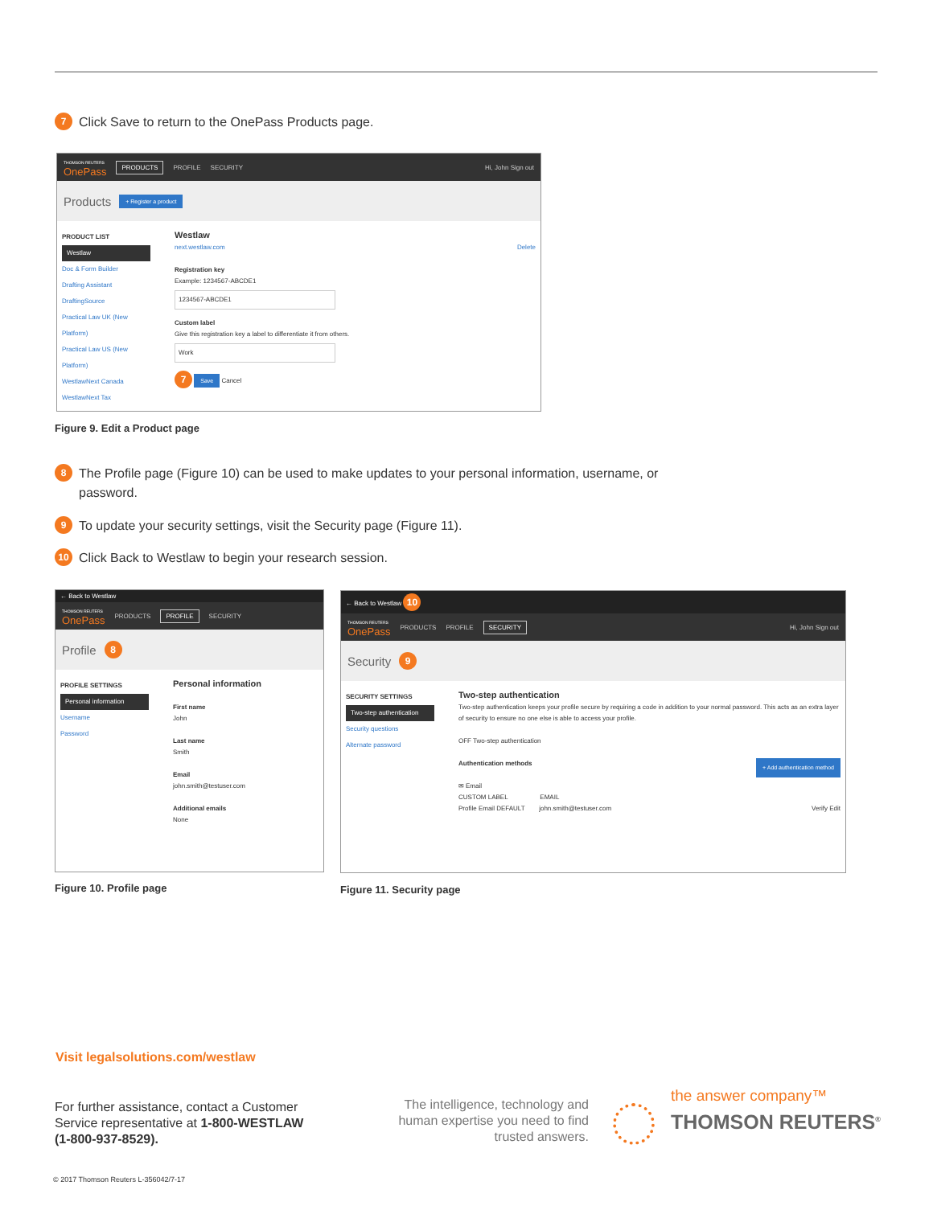7 Click Save to return to the OnePass Products page.
THOMSON REUTERS
OnePass
PRODUCTS PROFILE SECURITY Hi, John Sign out
Products + Register a product
PRODUCT LIST
Westlaw
Doc & Form Builder
Drafting Assistant
DraftingSource
Practical Law UK (New Platform)
Practical Law US (New Platform)
WestlawNext Canada
WestlawNext Tax
Westlaw
next.westlaw.com Delete
Registration key
Example: 1234567-ABCDE1
1234567-ABCDE1
Custom label
Give this registration key a label to differentiate it from others.
Work
7 Save Cancel
Figure 9. Edit a Product page
8 The Profile page (Figure 10) can be used to make updates to your personal information, username, or password.
9 To update your security settings, visit the Security page (Figure 11).
10 Click Back to Westlaw to begin your research session.
← Back to Westlaw
THOMSON REUTERS
OnePass
PRODUCTS PROFILE SECURITY
Profile 8
PROFILE SETTINGS
Personal information
Username
Password
Personal information
First name
John
Last name
Smith
Email
john.smith@testuser.com
Additional emails
None
Figure 10. Profile page
← Back to Westlaw 10
THOMSON REUTERS
OnePass
PRODUCTS PROFILE SECURITY Hi, John Sign out
Security 9
SECURITY SETTINGS
Two-step authentication
Security questions
Alternate password
Two-step authentication
Two-step authentication keeps your profile secure by requiring a code in addition to your normal password. This acts as an extra layer of security to ensure no one else is able to access your profile.
OFF Two-step authentication
Authentication methods + Add authentication method
✉ Email
CUSTOM LABEL EMAIL
Profile Email DEFAULT john.smith@testuser.com Verify Edit
Figure 11. Security page
Visit legalsolutions.com/westlaw
For further assistance, contact a Customer Service representative at 1-800-WESTLAW (1-800-937-8529).
The intelligence, technology and human expertise you need to find trusted answers.
the answer company™
THOMSON REUTERS<sup>®</sup>
© 2017 Thomson Reuters L-356042/7-17